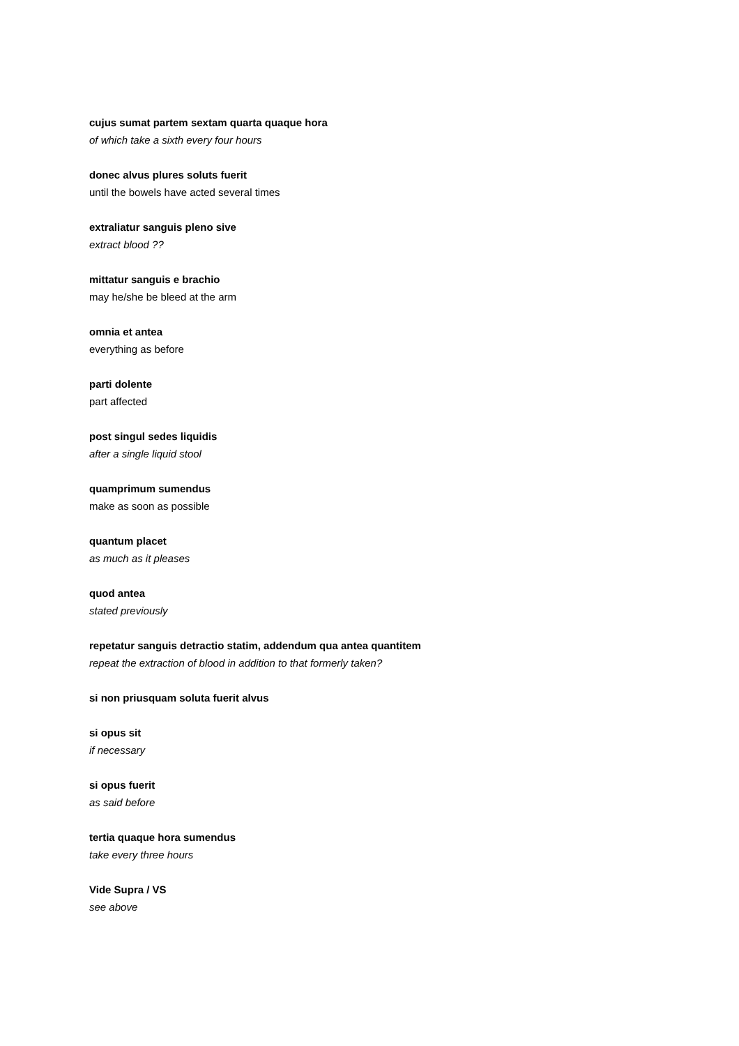cujus sumat partem sextam quarta quaque hora
of which take a sixth every four hours
donec alvus plures soluts fuerit
until the bowels have acted several times
extraliatur sanguis pleno sive
extract blood ??
mittatur sanguis e brachio
may he/she be bleed at the arm
omnia et antea
everything as before
parti dolente
part affected
post singul sedes liquidis
after a single liquid stool
quamprimum sumendus
make as soon as possible
quantum placet
as much as it pleases
quod antea
stated previously
repetatur sanguis detractio statim, addendum qua antea quantitem
repeat the extraction of blood in addition to that formerly taken?
si non priusquam soluta fuerit alvus
si opus sit
if necessary
si opus fuerit
as said before
tertia quaque hora sumendus
take every three hours
Vide Supra / VS
see above